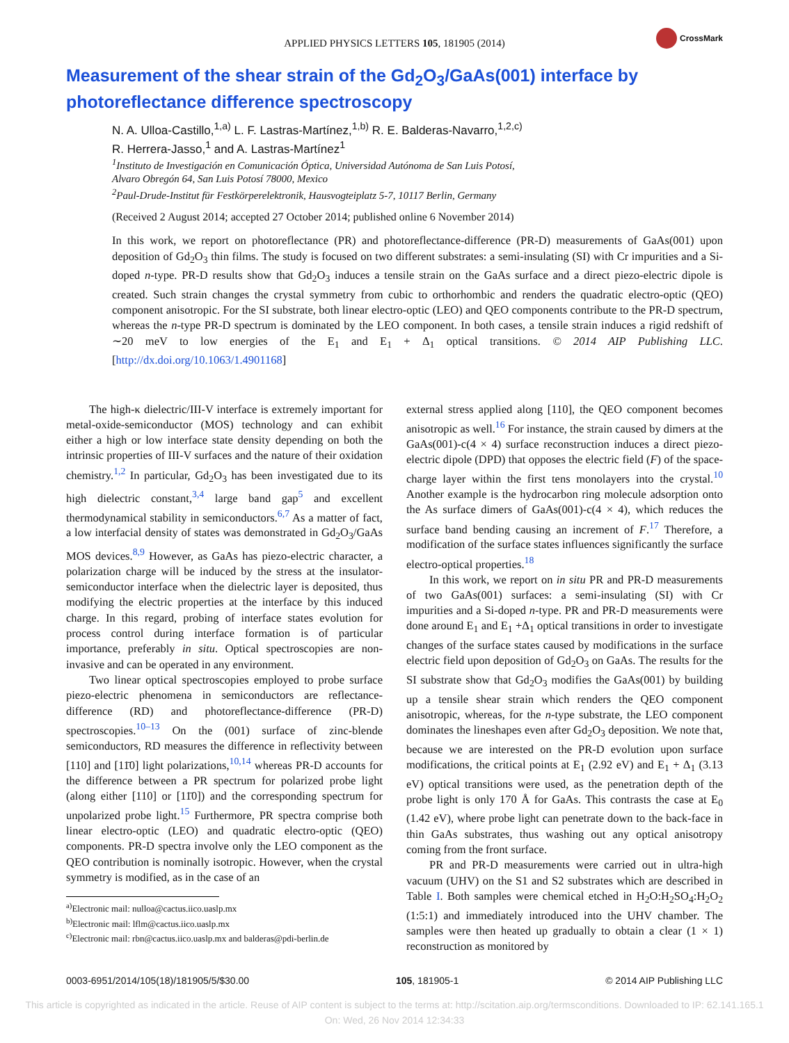APPLIED PHYSICS LETTERS 105, 181905 (2014)
CrossMark
Measurement of the shear strain of the Gd<sub>2</sub>O<sub>3</sub>/GaAs(001) interface by photoreflectance difference spectroscopy
N. A. Ulloa-Castillo,<sup>1,a)</sup> L. F. Lastras-Martínez,<sup>1,b)</sup> R. E. Balderas-Navarro,<sup>1,2,c)</sup>
R. Herrera-Jasso,<sup>1</sup> and A. Lastras-Martínez<sup>1</sup>
<sup>1</sup> Instituto de Investigación en Comunicación Óptica, Universidad Autónoma de San Luis Potosí,
Alvaro Obregón 64, San Luis Potosí 78000, Mexico
<sup>2</sup> Paul-Drude-Institut für Festkörperelektronik, Hausvogteiplatz 5-7, 10117 Berlin, Germany
(Received 2 August 2014; accepted 27 October 2014; published online 6 November 2014)
In this work, we report on photoreflectance (PR) and photoreflectance-difference (PR-D) measurements of GaAs(001) upon deposition of Gd<sub>2</sub>O<sub>3</sub> thin films. The study is focused on two different substrates: a semi-insulating (SI) with Cr impurities and a Si-doped n-type. PR-D results show that Gd<sub>2</sub>O<sub>3</sub> induces a tensile strain on the GaAs surface and a direct piezo-electric dipole is created. Such strain changes the crystal symmetry from cubic to orthorhombic and renders the quadratic electro-optic (QEO) component anisotropic. For the SI substrate, both linear electro-optic (LEO) and QEO components contribute to the PR-D spectrum, whereas the n-type PR-D spectrum is dominated by the LEO component. In both cases, a tensile strain induces a rigid redshift of ∼20 meV to low energies of the E<sub>1</sub> and E<sub>1</sub> + Δ<sub>1</sub> optical transitions. © 2014 AIP Publishing LLC. [http://dx.doi.org/10.1063/1.4901168]
The high-κ dielectric/III-V interface is extremely important for metal-oxide-semiconductor (MOS) technology and can exhibit either a high or low interface state density depending on both the intrinsic properties of III-V surfaces and the nature of their oxidation chemistry.<sup>1,2</sup> In particular, Gd<sub>2</sub>O<sub>3</sub> has been investigated due to its high dielectric constant,<sup>3,4</sup> large band gap<sup>5</sup> and excellent thermodynamical stability in semiconductors.<sup>6,7</sup> As a matter of fact, a low interfacial density of states was demonstrated in Gd<sub>2</sub>O<sub>3</sub>/GaAs MOS devices.<sup>8,9</sup> However, as GaAs has piezo-electric character, a polarization charge will be induced by the stress at the insulator-semiconductor interface when the dielectric layer is deposited, thus modifying the electric properties at the interface by this induced charge. In this regard, probing of interface states evolution for process control during interface formation is of particular importance, preferably in situ. Optical spectroscopies are non-invasive and can be operated in any environment.
Two linear optical spectroscopies employed to probe surface piezo-electric phenomena in semiconductors are reflectance-difference (RD) and photoreflectance-difference (PR-D) spectroscopies.<sup>10–13</sup> On the (001) surface of zinc-blende semiconductors, RD measures the difference in reflectivity between [110] and [11̄0] light polarizations,<sup>10,14</sup> whereas PR-D accounts for the difference between a PR spectrum for polarized probe light (along either [110] or [11̄0]) and the corresponding spectrum for unpolarized probe light.<sup>15</sup> Furthermore, PR spectra comprise both linear electro-optic (LEO) and quadratic electro-optic (QEO) components. PR-D spectra involve only the LEO component as the QEO contribution is nominally isotropic. However, when the crystal symmetry is modified, as in the case of an
<sup>a)</sup> Electronic mail: nulloa@cactus.iico.uaslp.mx
<sup>b)</sup> Electronic mail: lflm@cactus.iico.uaslp.mx
<sup>c)</sup> Electronic mail: rbn@cactus.iico.uaslp.mx and balderas@pdi-berlin.de
external stress applied along [110], the QEO component becomes anisotropic as well.<sup>16</sup> For instance, the strain caused by dimers at the GaAs(001)-c(4 × 4) surface reconstruction induces a direct piezo-electric dipole (DPD) that opposes the electric field (F) of the space-charge layer within the first tens monolayers into the crystal.<sup>10</sup> Another example is the hydrocarbon ring molecule adsorption onto the As surface dimers of GaAs(001)-c(4 × 4), which reduces the surface band bending causing an increment of F.<sup>17</sup> Therefore, a modification of the surface states influences significantly the surface electro-optical properties.<sup>18</sup>
In this work, we report on in situ PR and PR-D measurements of two GaAs(001) surfaces: a semi-insulating (SI) with Cr impurities and a Si-doped n-type. PR and PR-D measurements were done around E<sub>1</sub> and E<sub>1</sub> +Δ<sub>1</sub> optical transitions in order to investigate changes of the surface states caused by modifications in the surface electric field upon deposition of Gd<sub>2</sub>O<sub>3</sub> on GaAs. The results for the SI substrate show that Gd<sub>2</sub>O<sub>3</sub> modifies the GaAs(001) by building up a tensile shear strain which renders the QEO component anisotropic, whereas, for the n-type substrate, the LEO component dominates the lineshapes even after Gd<sub>2</sub>O<sub>3</sub> deposition. We note that, because we are interested on the PR-D evolution upon surface modifications, the critical points at E<sub>1</sub> (2.92 eV) and E<sub>1</sub> + Δ<sub>1</sub> (3.13 eV) optical transitions were used, as the penetration depth of the probe light is only 170 Å for GaAs. This contrasts the case at E<sub>0</sub> (1.42 eV), where probe light can penetrate down to the back-face in thin GaAs substrates, thus washing out any optical anisotropy coming from the front surface.
PR and PR-D measurements were carried out in ultra-high vacuum (UHV) on the S1 and S2 substrates which are described in Table I. Both samples were chemical etched in H<sub>2</sub>O:H<sub>2</sub>SO<sub>4</sub>:H<sub>2</sub>O<sub>2</sub> (1:5:1) and immediately introduced into the UHV chamber. The samples were then heated up gradually to obtain a clear (1 × 1) reconstruction as monitored by
0003-6951/2014/105(18)/181905/5/$30.00 105, 181905-1 © 2014 AIP Publishing LLC
This article is copyrighted as indicated in the article. Reuse of AIP content is subject to the terms at: http://scitation.aip.org/termsconditions. Downloaded to IP: 62.141.165.1
On: Wed, 26 Nov 2014 12:34:33